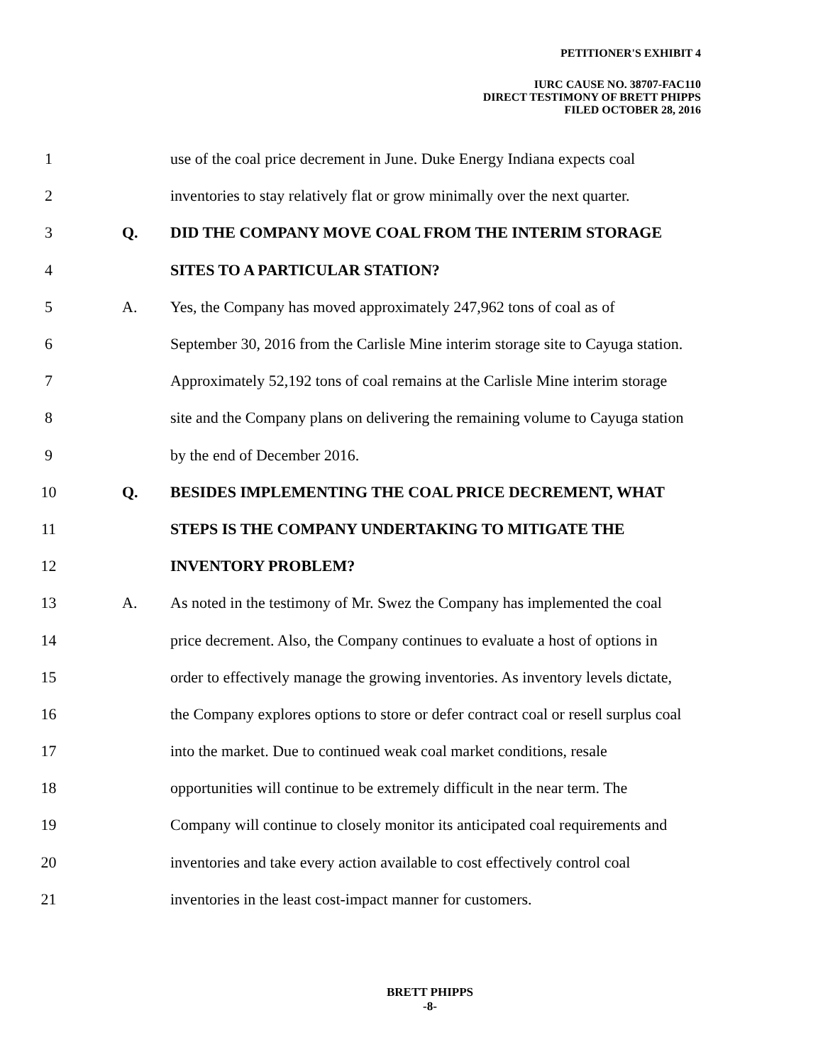PETITIONER'S EXHIBIT 4
IURC CAUSE NO. 38707-FAC110
DIRECT TESTIMONY OF BRETT PHIPPS
FILED OCTOBER 28, 2016
1 use of the coal price decrement in June. Duke Energy Indiana expects coal
2 inventories to stay relatively flat or grow minimally over the next quarter.
3 Q. DID THE COMPANY MOVE COAL FROM THE INTERIM STORAGE
4 SITES TO A PARTICULAR STATION?
5 A. Yes, the Company has moved approximately 247,962 tons of coal as of
6 September 30, 2016 from the Carlisle Mine interim storage site to Cayuga station.
7 Approximately 52,192 tons of coal remains at the Carlisle Mine interim storage
8 site and the Company plans on delivering the remaining volume to Cayuga station
9 by the end of December 2016.
10 Q. BESIDES IMPLEMENTING THE COAL PRICE DECREMENT, WHAT
11 STEPS IS THE COMPANY UNDERTAKING TO MITIGATE THE
12 INVENTORY PROBLEM?
13 A. As noted in the testimony of Mr. Swez the Company has implemented the coal
14 price decrement. Also, the Company continues to evaluate a host of options in
15 order to effectively manage the growing inventories. As inventory levels dictate,
16 the Company explores options to store or defer contract coal or resell surplus coal
17 into the market. Due to continued weak coal market conditions, resale
18 opportunities will continue to be extremely difficult in the near term. The
19 Company will continue to closely monitor its anticipated coal requirements and
20 inventories and take every action available to cost effectively control coal
21 inventories in the least cost-impact manner for customers.
BRETT PHIPPS
-8-